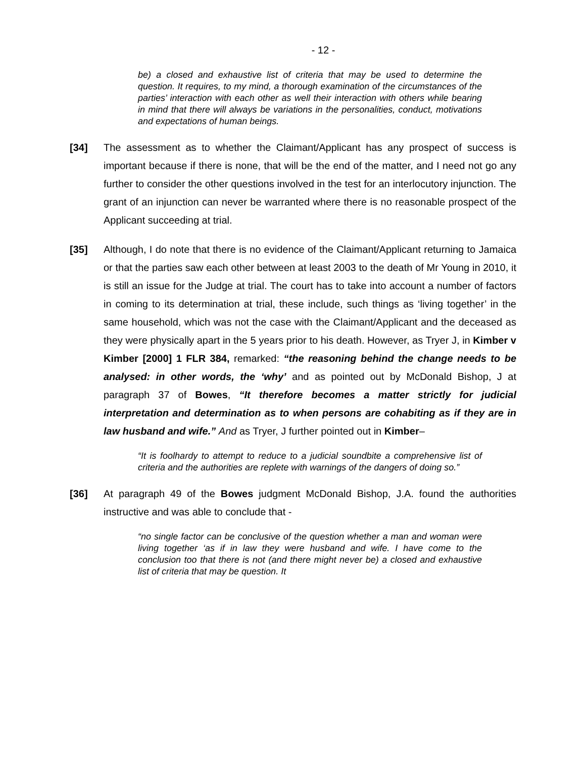- 12 -
be) a closed and exhaustive list of criteria that may be used to determine the question. It requires, to my mind, a thorough examination of the circumstances of the parties’ interaction with each other as well their interaction with others while bearing in mind that there will always be variations in the personalities, conduct, motivations and expectations of human beings.
[34] The assessment as to whether the Claimant/Applicant has any prospect of success is important because if there is none, that will be the end of the matter, and I need not go any further to consider the other questions involved in the test for an interlocutory injunction. The grant of an injunction can never be warranted where there is no reasonable prospect of the Applicant succeeding at trial.
[35] Although, I do note that there is no evidence of the Claimant/Applicant returning to Jamaica or that the parties saw each other between at least 2003 to the death of Mr Young in 2010, it is still an issue for the Judge at trial. The court has to take into account a number of factors in coming to its determination at trial, these include, such things as ‘living together’ in the same household, which was not the case with the Claimant/Applicant and the deceased as they were physically apart in the 5 years prior to his death. However, as Tryer J, in Kimber v Kimber [2000] 1 FLR 384, remarked: “the reasoning behind the change needs to be analysed: in other words, the ‘why’ and as pointed out by McDonald Bishop, J at paragraph 37 of Bowes, “It therefore becomes a matter strictly for judicial interpretation and determination as to when persons are cohabiting as if they are in law husband and wife.” And as Tryer, J further pointed out in Kimber–
“It is foolhardy to attempt to reduce to a judicial soundbite a comprehensive list of criteria and the authorities are replete with warnings of the dangers of doing so.”
[36] At paragraph 49 of the Bowes judgment McDonald Bishop, J.A. found the authorities instructive and was able to conclude that -
“no single factor can be conclusive of the question whether a man and woman were living together ‘as if in law they were husband and wife. I have come to the conclusion too that there is not (and there might never be) a closed and exhaustive list of criteria that may be question. It